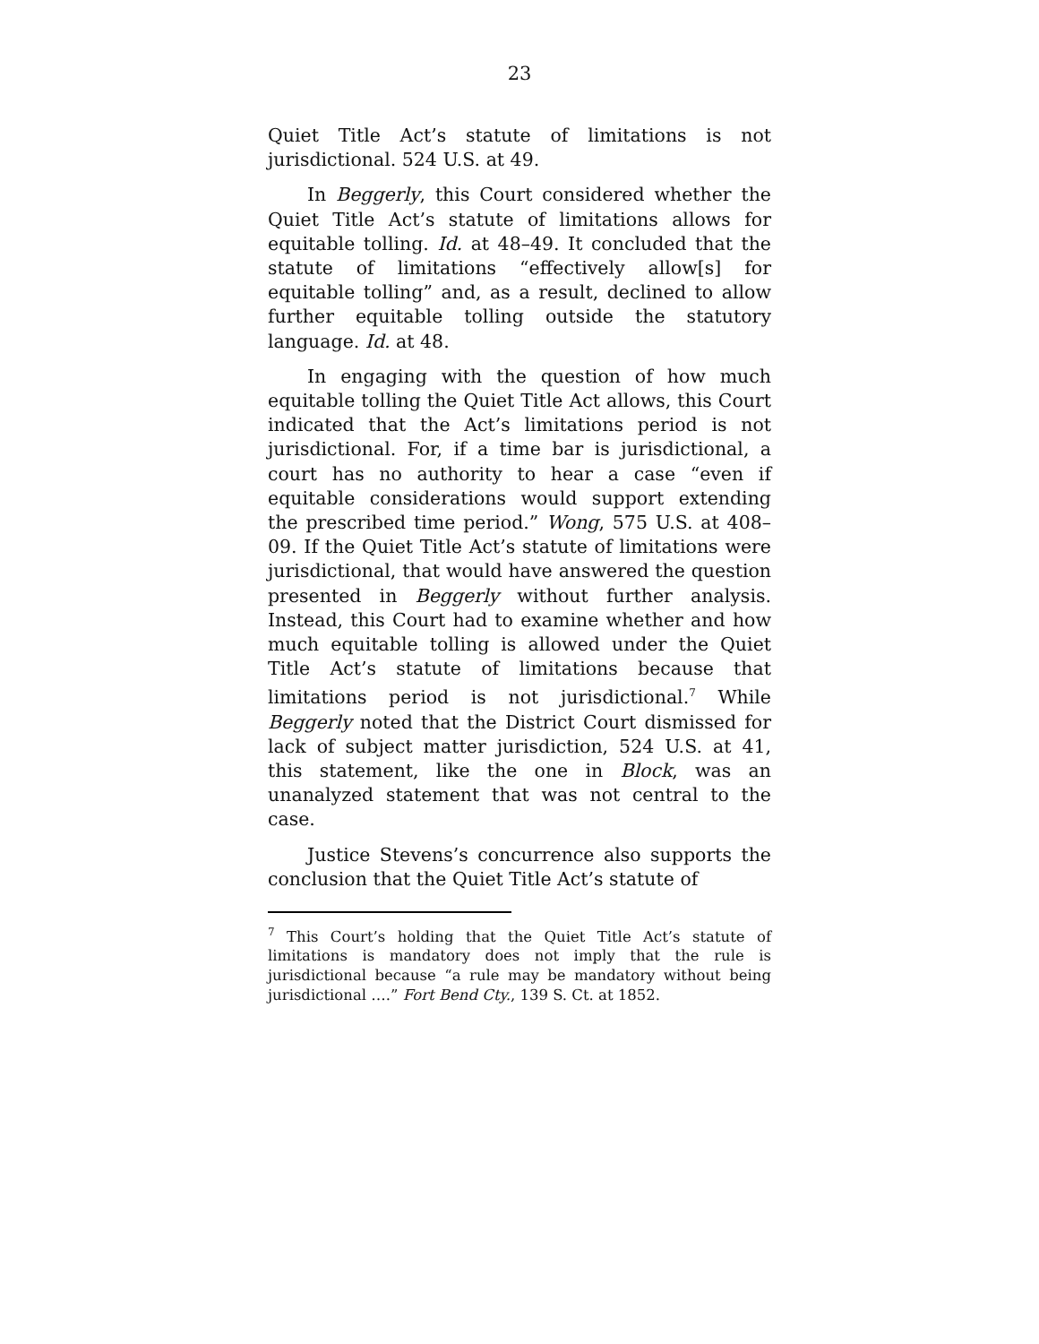23
Quiet Title Act’s statute of limitations is not jurisdictional. 524 U.S. at 49.
In Beggerly, this Court considered whether the Quiet Title Act’s statute of limitations allows for equitable tolling. Id. at 48–49. It concluded that the statute of limitations “effectively allow[s] for equitable tolling” and, as a result, declined to allow further equitable tolling outside the statutory language. Id. at 48.
In engaging with the question of how much equitable tolling the Quiet Title Act allows, this Court indicated that the Act’s limitations period is not jurisdictional. For, if a time bar is jurisdictional, a court has no authority to hear a case “even if equitable considerations would support extending the prescribed time period.” Wong, 575 U.S. at 408–09. If the Quiet Title Act’s statute of limitations were jurisdictional, that would have answered the question presented in Beggerly without further analysis. Instead, this Court had to examine whether and how much equitable tolling is allowed under the Quiet Title Act’s statute of limitations because that limitations period is not jurisdictional.<sup>7</sup> While Beggerly noted that the District Court dismissed for lack of subject matter jurisdiction, 524 U.S. at 41, this statement, like the one in Block, was an unanalyzed statement that was not central to the case.
Justice Stevens’s concurrence also supports the conclusion that the Quiet Title Act’s statute of
<sup>7</sup> This Court’s holding that the Quiet Title Act’s statute of limitations is mandatory does not imply that the rule is jurisdictional because “a rule may be mandatory without being jurisdictional ….” Fort Bend Cty., 139 S. Ct. at 1852.